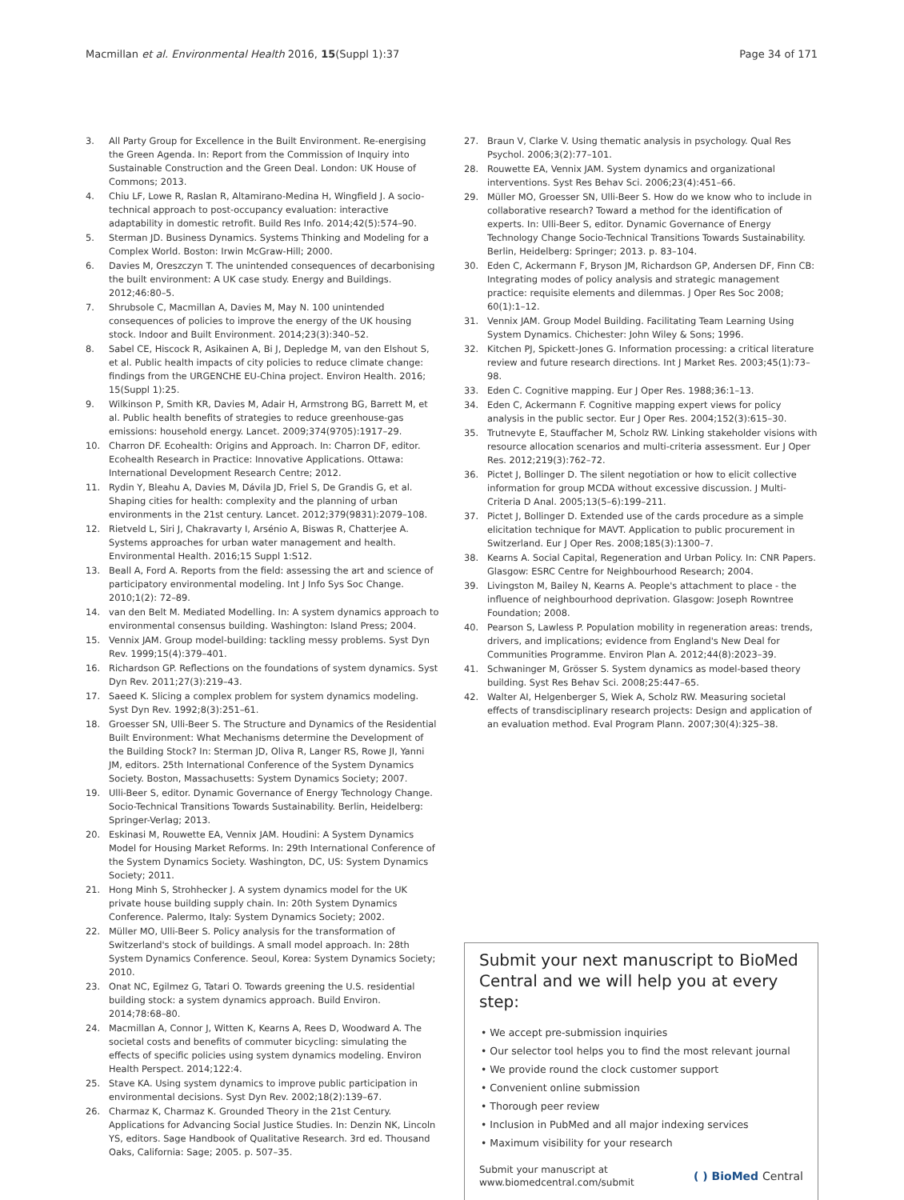Macmillan et al. Environmental Health 2016, 15(Suppl 1):37 Page 34 of 171
3. All Party Group for Excellence in the Built Environment. Re-energising the Green Agenda. In: Report from the Commission of Inquiry into Sustainable Construction and the Green Deal. London: UK House of Commons; 2013.
4. Chiu LF, Lowe R, Raslan R, Altamirano-Medina H, Wingfield J. A socio-technical approach to post-occupancy evaluation: interactive adaptability in domestic retrofit. Build Res Info. 2014;42(5):574–90.
5. Sterman JD. Business Dynamics. Systems Thinking and Modeling for a Complex World. Boston: Irwin McGraw-Hill; 2000.
6. Davies M, Oreszczyn T. The unintended consequences of decarbonising the built environment: A UK case study. Energy and Buildings. 2012;46:80–5.
7. Shrubsole C, Macmillan A, Davies M, May N. 100 unintended consequences of policies to improve the energy of the UK housing stock. Indoor and Built Environment. 2014;23(3):340–52.
8. Sabel CE, Hiscock R, Asikainen A, Bi J, Depledge M, van den Elshout S, et al. Public health impacts of city policies to reduce climate change: findings from the URGENCHE EU-China project. Environ Health. 2016; 15(Suppl 1):25.
9. Wilkinson P, Smith KR, Davies M, Adair H, Armstrong BG, Barrett M, et al. Public health benefits of strategies to reduce greenhouse-gas emissions: household energy. Lancet. 2009;374(9705):1917–29.
10. Charron DF. Ecohealth: Origins and Approach. In: Charron DF, editor. Ecohealth Research in Practice: Innovative Applications. Ottawa: International Development Research Centre; 2012.
11. Rydin Y, Bleahu A, Davies M, Dávila JD, Friel S, De Grandis G, et al. Shaping cities for health: complexity and the planning of urban environments in the 21st century. Lancet. 2012;379(9831):2079–108.
12. Rietveld L, Siri J, Chakravarty I, Arsénio A, Biswas R, Chatterjee A. Systems approaches for urban water management and health. Environmental Health. 2016;15 Suppl 1:S12.
13. Beall A, Ford A. Reports from the field: assessing the art and science of participatory environmental modeling. Int J Info Sys Soc Change. 2010;1(2): 72–89.
14. van den Belt M. Mediated Modelling. In: A system dynamics approach to environmental consensus building. Washington: Island Press; 2004.
15. Vennix JAM. Group model-building: tackling messy problems. Syst Dyn Rev. 1999;15(4):379–401.
16. Richardson GP. Reflections on the foundations of system dynamics. Syst Dyn Rev. 2011;27(3):219–43.
17. Saeed K. Slicing a complex problem for system dynamics modeling. Syst Dyn Rev. 1992;8(3):251–61.
18. Groesser SN, Ulli-Beer S. The Structure and Dynamics of the Residential Built Environment: What Mechanisms determine the Development of the Building Stock? In: Sterman JD, Oliva R, Langer RS, Rowe JI, Yanni JM, editors. 25th International Conference of the System Dynamics Society. Boston, Massachusetts: System Dynamics Society; 2007.
19. Ulli-Beer S, editor. Dynamic Governance of Energy Technology Change. Socio-Technical Transitions Towards Sustainability. Berlin, Heidelberg: Springer-Verlag; 2013.
20. Eskinasi M, Rouwette EA, Vennix JAM. Houdini: A System Dynamics Model for Housing Market Reforms. In: 29th International Conference of the System Dynamics Society. Washington, DC, US: System Dynamics Society; 2011.
21. Hong Minh S, Strohhecker J. A system dynamics model for the UK private house building supply chain. In: 20th System Dynamics Conference. Palermo, Italy: System Dynamics Society; 2002.
22. Müller MO, Ulli-Beer S. Policy analysis for the transformation of Switzerland's stock of buildings. A small model approach. In: 28th System Dynamics Conference. Seoul, Korea: System Dynamics Society; 2010.
23. Onat NC, Egilmez G, Tatari O. Towards greening the U.S. residential building stock: a system dynamics approach. Build Environ. 2014;78:68–80.
24. Macmillan A, Connor J, Witten K, Kearns A, Rees D, Woodward A. The societal costs and benefits of commuter bicycling: simulating the effects of specific policies using system dynamics modeling. Environ Health Perspect. 2014;122:4.
25. Stave KA. Using system dynamics to improve public participation in environmental decisions. Syst Dyn Rev. 2002;18(2):139–67.
26. Charmaz K, Charmaz K. Grounded Theory in the 21st Century. Applications for Advancing Social Justice Studies. In: Denzin NK, Lincoln YS, editors. Sage Handbook of Qualitative Research. 3rd ed. Thousand Oaks, California: Sage; 2005. p. 507–35.
27. Braun V, Clarke V. Using thematic analysis in psychology. Qual Res Psychol. 2006;3(2):77–101.
28. Rouwette EA, Vennix JAM. System dynamics and organizational interventions. Syst Res Behav Sci. 2006;23(4):451–66.
29. Müller MO, Groesser SN, Ulli-Beer S. How do we know who to include in collaborative research? Toward a method for the identification of experts. In: Ulli-Beer S, editor. Dynamic Governance of Energy Technology Change Socio-Technical Transitions Towards Sustainability. Berlin, Heidelberg: Springer; 2013. p. 83–104.
30. Eden C, Ackermann F, Bryson JM, Richardson GP, Andersen DF, Finn CB: Integrating modes of policy analysis and strategic management practice: requisite elements and dilemmas. J Oper Res Soc 2008; 60(1):1–12.
31. Vennix JAM. Group Model Building. Facilitating Team Learning Using System Dynamics. Chichester: John Wiley & Sons; 1996.
32. Kitchen PJ, Spickett-Jones G. Information processing: a critical literature review and future research directions. Int J Market Res. 2003;45(1):73–98.
33. Eden C. Cognitive mapping. Eur J Oper Res. 1988;36:1–13.
34. Eden C, Ackermann F. Cognitive mapping expert views for policy analysis in the public sector. Eur J Oper Res. 2004;152(3):615–30.
35. Trutnevyte E, Stauffacher M, Scholz RW. Linking stakeholder visions with resource allocation scenarios and multi-criteria assessment. Eur J Oper Res. 2012;219(3):762–72.
36. Pictet J, Bollinger D. The silent negotiation or how to elicit collective information for group MCDA without excessive discussion. J Multi-Criteria D Anal. 2005;13(5–6):199–211.
37. Pictet J, Bollinger D. Extended use of the cards procedure as a simple elicitation technique for MAVT. Application to public procurement in Switzerland. Eur J Oper Res. 2008;185(3):1300–7.
38. Kearns A. Social Capital, Regeneration and Urban Policy. In: CNR Papers. Glasgow: ESRC Centre for Neighbourhood Research; 2004.
39. Livingston M, Bailey N, Kearns A. People's attachment to place - the influence of neighbourhood deprivation. Glasgow: Joseph Rowntree Foundation; 2008.
40. Pearson S, Lawless P. Population mobility in regeneration areas: trends, drivers, and implications; evidence from England's New Deal for Communities Programme. Environ Plan A. 2012;44(8):2023–39.
41. Schwaninger M, Grösser S. System dynamics as model-based theory building. Syst Res Behav Sci. 2008;25:447–65.
42. Walter AI, Helgenberger S, Wiek A, Scholz RW. Measuring societal effects of transdisciplinary research projects: Design and application of an evaluation method. Eval Program Plann. 2007;30(4):325–38.
Submit your next manuscript to BioMed Central and we will help you at every step:
• We accept pre-submission inquiries
• Our selector tool helps you to find the most relevant journal
• We provide round the clock customer support
• Convenient online submission
• Thorough peer review
• Inclusion in PubMed and all major indexing services
• Maximum visibility for your research
Submit your manuscript at
www.biomedcentral.com/submit ( ) BioMed Central